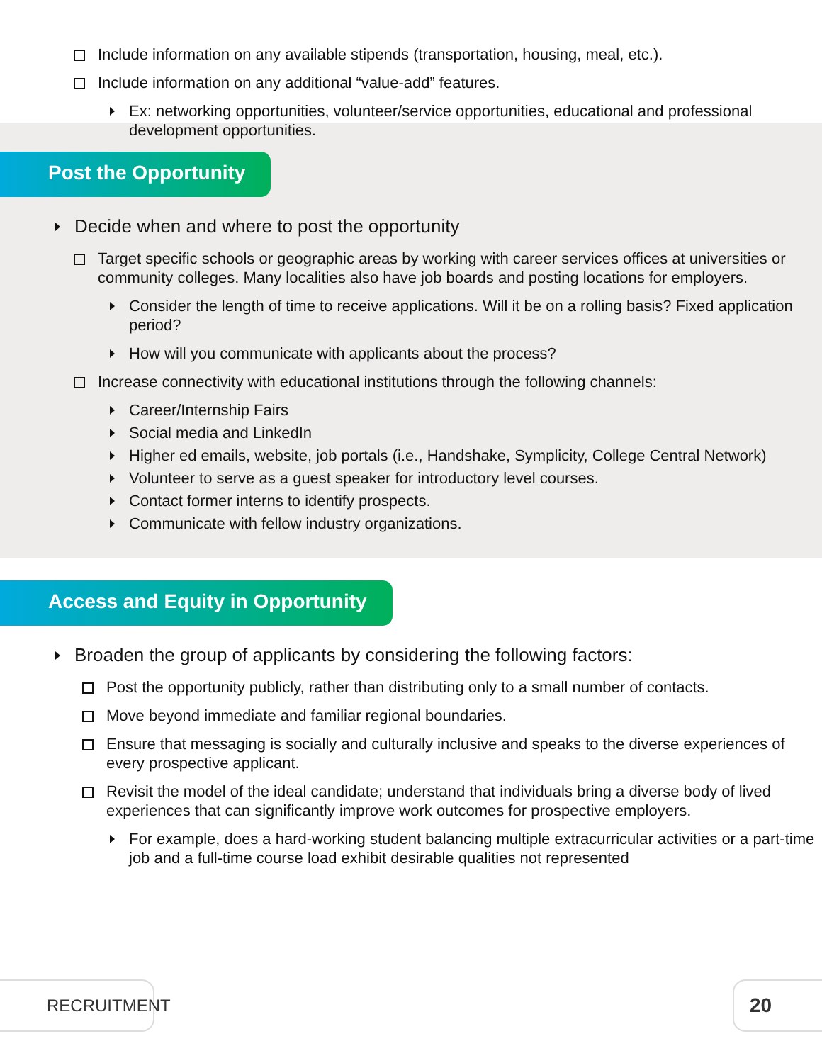Include information on any available stipends (transportation, housing, meal, etc.).
Include information on any additional “value-add” features.
Ex: networking opportunities, volunteer/service opportunities, educational and professional development opportunities.
Post the Opportunity
Decide when and where to post the opportunity
Target specific schools or geographic areas by working with career services offices at universities or community colleges. Many localities also have job boards and posting locations for employers.
Consider the length of time to receive applications. Will it be on a rolling basis? Fixed application period?
How will you communicate with applicants about the process?
Increase connectivity with educational institutions through the following channels:
Career/Internship Fairs
Social media and LinkedIn
Higher ed emails, website, job portals (i.e., Handshake, Symplicity, College Central Network)
Volunteer to serve as a guest speaker for introductory level courses.
Contact former interns to identify prospects.
Communicate with fellow industry organizations.
Access and Equity in Opportunity
Broaden the group of applicants by considering the following factors:
Post the opportunity publicly, rather than distributing only to a small number of contacts.
Move beyond immediate and familiar regional boundaries.
Ensure that messaging is socially and culturally inclusive and speaks to the diverse experiences of every prospective applicant.
Revisit the model of the ideal candidate; understand that individuals bring a diverse body of lived experiences that can significantly improve work outcomes for prospective employers.
For example, does a hard-working student balancing multiple extracurricular activities or a part-time job and a full-time course load exhibit desirable qualities not represented
RECRUITMENT 20